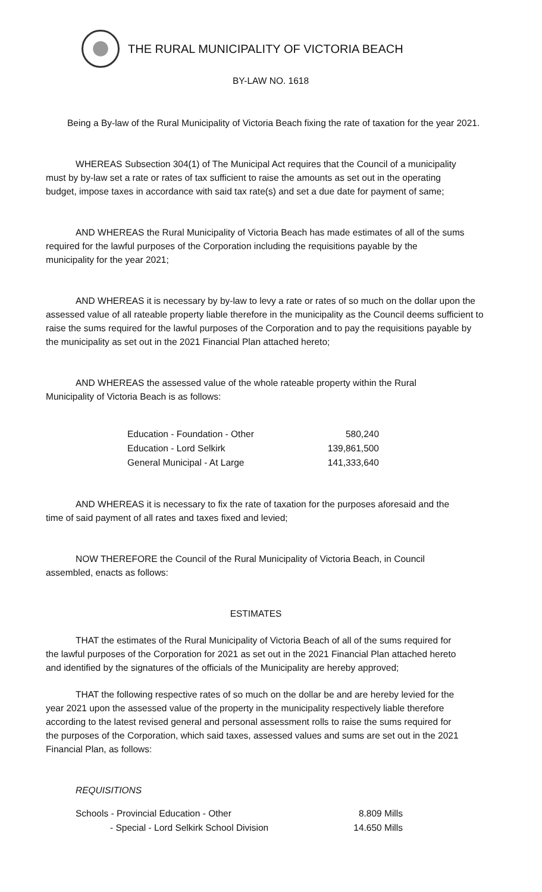THE RURAL MUNICIPALITY OF VICTORIA BEACH
BY-LAW NO. 1618
Being a By-law of the Rural Municipality of Victoria Beach fixing the rate of taxation for the year 2021.
WHEREAS Subsection 304(1) of The Municipal Act requires that the Council of a municipality must by by-law set a rate or rates of tax sufficient to raise the amounts as set out in the operating budget, impose taxes in accordance with said tax rate(s) and set a due date for payment of same;
AND WHEREAS the Rural Municipality of Victoria Beach has made estimates of all of the sums required for the lawful purposes of the Corporation including the requisitions payable by the municipality for the year 2021;
AND WHEREAS it is necessary by by-law to levy a rate or rates of so much on the dollar upon the assessed value of all rateable property liable therefore in the municipality as the Council deems sufficient to raise the sums required for the lawful purposes of the Corporation and to pay the requisitions payable by the municipality as set out in the 2021 Financial Plan attached hereto;
AND WHEREAS the assessed value of the whole rateable property within the Rural Municipality of Victoria Beach is as follows:
| Education - Foundation - Other | 580,240 |
| Education - Lord Selkirk | 139,861,500 |
| General Municipal - At Large | 141,333,640 |
AND WHEREAS it is necessary to fix the rate of taxation for the purposes aforesaid and the time of said payment of all rates and taxes fixed and levied;
NOW THEREFORE the Council of the Rural Municipality of Victoria Beach, in Council assembled, enacts as follows:
ESTIMATES
THAT the estimates of the Rural Municipality of Victoria Beach of all of the sums required for the lawful purposes of the Corporation for 2021 as set out in the 2021 Financial Plan attached hereto and identified by the signatures of the officials of the Municipality are hereby approved;
THAT the following respective rates of so much on the dollar be and are hereby levied for the year 2021 upon the assessed value of the property in the municipality respectively liable therefore according to the latest revised general and personal assessment rolls to raise the sums required for the purposes of the Corporation, which said taxes, assessed values and sums are set out in the 2021 Financial Plan, as follows:
REQUISITIONS
| Schools - Provincial Education - Other | 8.809 Mills |
| - Special - Lord Selkirk School Division | 14.650 Mills |